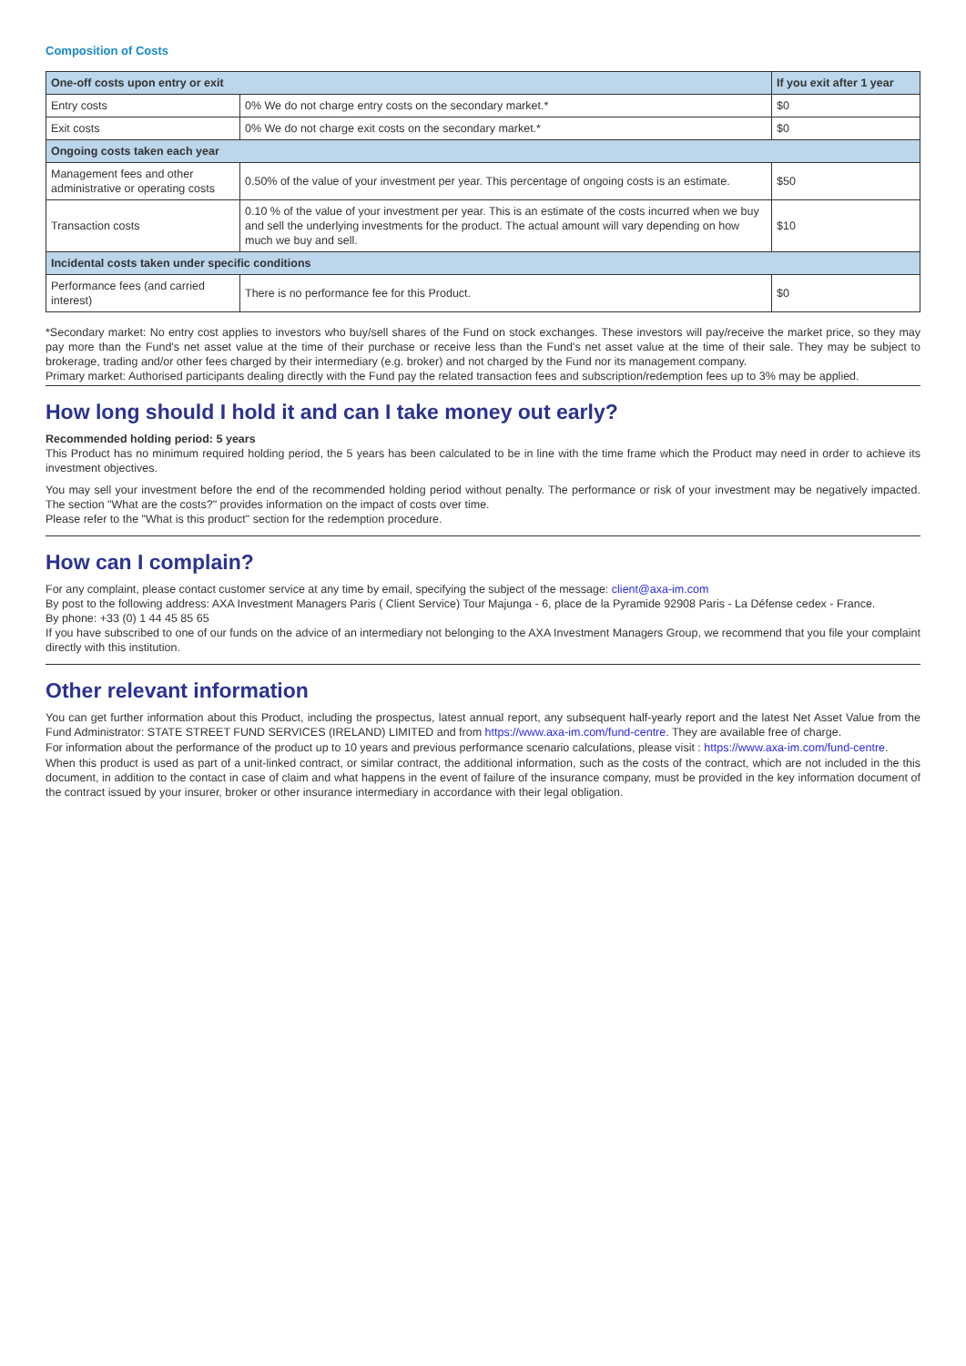Composition of Costs
| One-off costs upon entry or exit | | If you exit after 1 year |
| --- | --- | --- |
| Entry costs | 0% We do not charge entry costs on the secondary market.* | $0 |
| Exit costs | 0% We do not charge exit costs on the secondary market.* | $0 |
| Ongoing costs taken each year | | |
| Management fees and other administrative or operating costs | 0.50% of the value of your investment per year. This percentage of ongoing costs is an estimate. | $50 |
| Transaction costs | 0.10 % of the value of your investment per year. This is an estimate of the costs incurred when we buy and sell the underlying investments for the product. The actual amount will vary depending on how much we buy and sell. | $10 |
| Incidental costs taken under specific conditions | | |
| Performance fees (and carried interest) | There is no performance fee for this Product. | $0 |
*Secondary market: No entry cost applies to investors who buy/sell shares of the Fund on stock exchanges. These investors will pay/receive the market price, so they may pay more than the Fund's net asset value at the time of their purchase or receive less than the Fund's net asset value at the time of their sale. They may be subject to brokerage, trading and/or other fees charged by their intermediary (e.g. broker) and not charged by the Fund nor its management company.
Primary market: Authorised participants dealing directly with the Fund pay the related transaction fees and subscription/redemption fees up to 3% may be applied.
How long should I hold it and can I take money out early?
Recommended holding period: 5 years
This Product has no minimum required holding period, the 5 years has been calculated to be in line with the time frame which the Product may need in order to achieve its investment objectives.
You may sell your investment before the end of the recommended holding period without penalty. The performance or risk of your investment may be negatively impacted. The section "What are the costs?" provides information on the impact of costs over time.
Please refer to the "What is this product" section for the redemption procedure.
How can I complain?
For any complaint, please contact customer service at any time by email, specifying the subject of the message: client@axa-im.com
By post to the following address: AXA Investment Managers Paris ( Client Service) Tour Majunga - 6, place de la Pyramide 92908 Paris - La Défense cedex - France.
By phone: +33 (0) 1 44 45 85 65
If you have subscribed to one of our funds on the advice of an intermediary not belonging to the AXA Investment Managers Group, we recommend that you file your complaint directly with this institution.
Other relevant information
You can get further information about this Product, including the prospectus, latest annual report, any subsequent half-yearly report and the latest Net Asset Value from the Fund Administrator: STATE STREET FUND SERVICES (IRELAND) LIMITED and from https://www.axa-im.com/fund-centre. They are available free of charge.
For information about the performance of the product up to 10 years and previous performance scenario calculations, please visit : https://www.axa-im.com/fund-centre.
When this product is used as part of a unit-linked contract, or similar contract, the additional information, such as the costs of the contract, which are not included in the this document, in addition to the contact in case of claim and what happens in the event of failure of the insurance company, must be provided in the key information document of the contract issued by your insurer, broker or other insurance intermediary in accordance with their legal obligation.